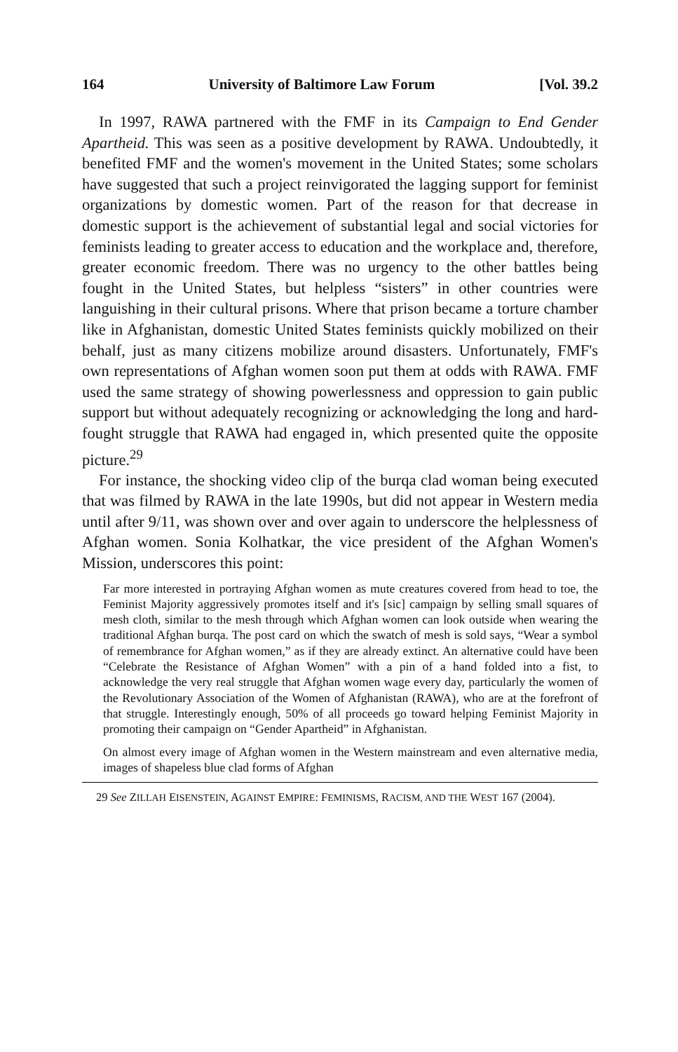164 University of Baltimore Law Forum [Vol. 39.2
In 1997, RAWA partnered with the FMF in its Campaign to End Gender Apartheid. This was seen as a positive development by RAWA. Undoubtedly, it benefited FMF and the women's movement in the United States; some scholars have suggested that such a project reinvigorated the lagging support for feminist organizations by domestic women. Part of the reason for that decrease in domestic support is the achievement of substantial legal and social victories for feminists leading to greater access to education and the workplace and, therefore, greater economic freedom. There was no urgency to the other battles being fought in the United States, but helpless “sisters” in other countries were languishing in their cultural prisons. Where that prison became a torture chamber like in Afghanistan, domestic United States feminists quickly mobilized on their behalf, just as many citizens mobilize around disasters. Unfortunately, FMF's own representations of Afghan women soon put them at odds with RAWA. FMF used the same strategy of showing powerlessness and oppression to gain public support but without adequately recognizing or acknowledging the long and hard-fought struggle that RAWA had engaged in, which presented quite the opposite picture.<sup>29</sup>
For instance, the shocking video clip of the burqa clad woman being executed that was filmed by RAWA in the late 1990s, but did not appear in Western media until after 9/11, was shown over and over again to underscore the helplessness of Afghan women. Sonia Kolhatkar, the vice president of the Afghan Women's Mission, underscores this point:
Far more interested in portraying Afghan women as mute creatures covered from head to toe, the Feminist Majority aggressively promotes itself and it's [sic] campaign by selling small squares of mesh cloth, similar to the mesh through which Afghan women can look outside when wearing the traditional Afghan burqa. The post card on which the swatch of mesh is sold says, “Wear a symbol of remembrance for Afghan women,” as if they are already extinct. An alternative could have been “Celebrate the Resistance of Afghan Women” with a pin of a hand folded into a fist, to acknowledge the very real struggle that Afghan women wage every day, particularly the women of the Revolutionary Association of the Women of Afghanistan (RAWA), who are at the forefront of that struggle. Interestingly enough, 50% of all proceeds go toward helping Feminist Majority in promoting their campaign on “Gender Apartheid” in Afghanistan.
On almost every image of Afghan women in the Western mainstream and even alternative media, images of shapeless blue clad forms of Afghan
29 See ZILLAH EISENSTEIN, AGAINST EMPIRE: FEMINISMS, RACISM, AND THE WEST 167 (2004).